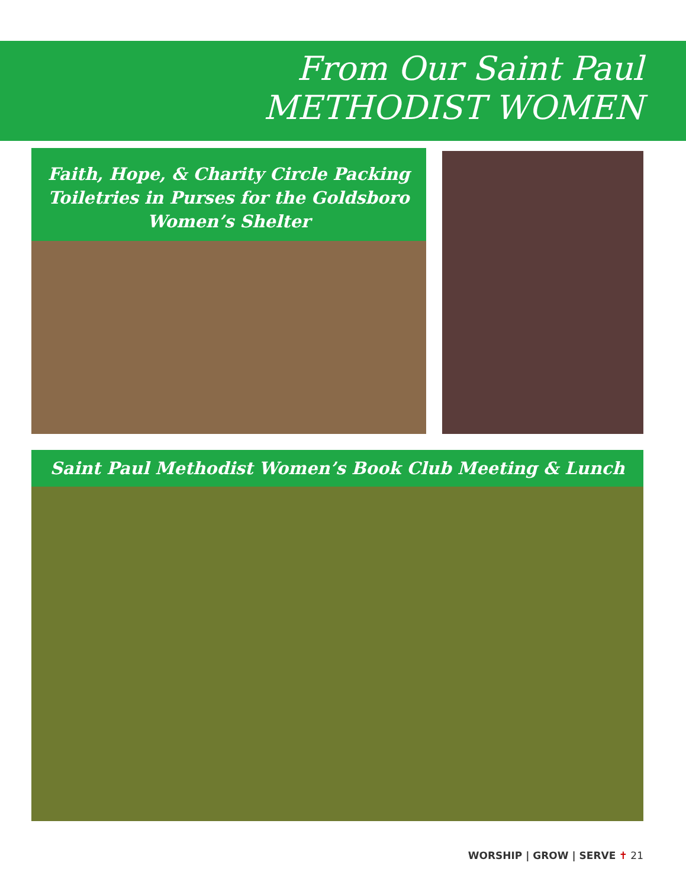From Our Saint Paul
METHODIST WOMEN
Faith, Hope, & Charity Circle Packing
Toiletries in Purses for the Goldsboro
Women’s Shelter
Saint Paul Methodist Women’s Book Club Meeting & Lunch
WORSHIP | GROW | SERVE ✝ 21